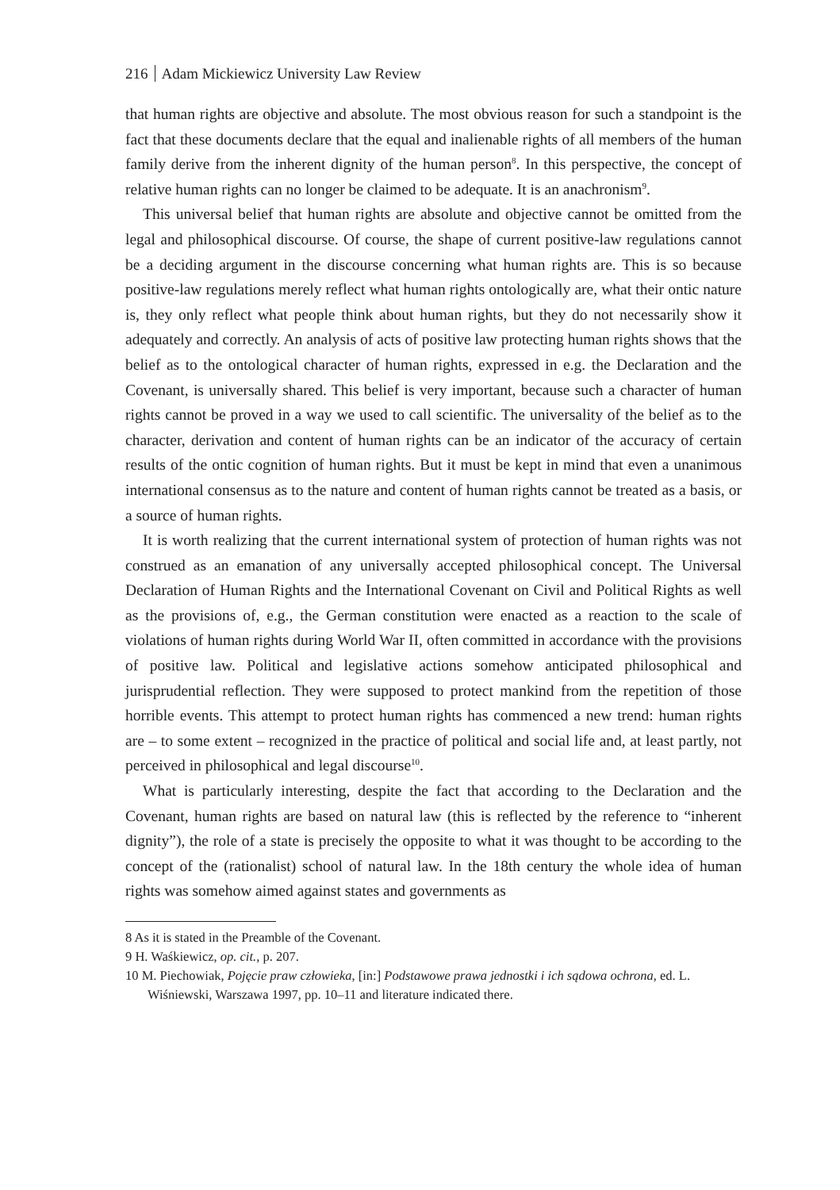216 Adam Mickiewicz University Law Review
that human rights are objective and absolute. The most obvious reason for such a standpoint is the fact that these documents declare that the equal and inalienable rights of all members of the human family derive from the inherent dignity of the human person<sup>8</sup>. In this perspective, the concept of relative human rights can no longer be claimed to be adequate. It is an anachronism<sup>9</sup>.
This universal belief that human rights are absolute and objective cannot be omitted from the legal and philosophical discourse. Of course, the shape of current positive-law regulations cannot be a deciding argument in the discourse concerning what human rights are. This is so because positive-law regulations merely reflect what human rights ontologically are, what their ontic nature is, they only reflect what people think about human rights, but they do not necessarily show it adequately and correctly. An analysis of acts of positive law protecting human rights shows that the belief as to the ontological character of human rights, expressed in e.g. the Declaration and the Covenant, is universally shared. This belief is very important, because such a character of human rights cannot be proved in a way we used to call scientific. The universality of the belief as to the character, derivation and content of human rights can be an indicator of the accuracy of certain results of the ontic cognition of human rights. But it must be kept in mind that even a unanimous international consensus as to the nature and content of human rights cannot be treated as a basis, or a source of human rights.
It is worth realizing that the current international system of protection of human rights was not construed as an emanation of any universally accepted philosophical concept. The Universal Declaration of Human Rights and the International Covenant on Civil and Political Rights as well as the provisions of, e.g., the German constitution were enacted as a reaction to the scale of violations of human rights during World War II, often committed in accordance with the provisions of positive law. Political and legislative actions somehow anticipated philosophical and jurisprudential reflection. They were supposed to protect mankind from the repetition of those horrible events. This attempt to protect human rights has commenced a new trend: human rights are – to some extent – recognized in the practice of political and social life and, at least partly, not perceived in philosophical and legal discourse<sup>10</sup>.
What is particularly interesting, despite the fact that according to the Declaration and the Covenant, human rights are based on natural law (this is reflected by the reference to “inherent dignity”), the role of a state is precisely the opposite to what it was thought to be according to the concept of the (rationalist) school of natural law. In the 18th century the whole idea of human rights was somehow aimed against states and governments as
8 As it is stated in the Preamble of the Covenant.
9 H. Waśkiewicz, op. cit., p. 207.
10 M. Piechowiak, Pojęcie praw człowieka, [in:] Podstawowe prawa jednostki i ich sądowa ochrona, ed. L. Wiśniewski, Warszawa 1997, pp. 10–11 and literature indicated there.